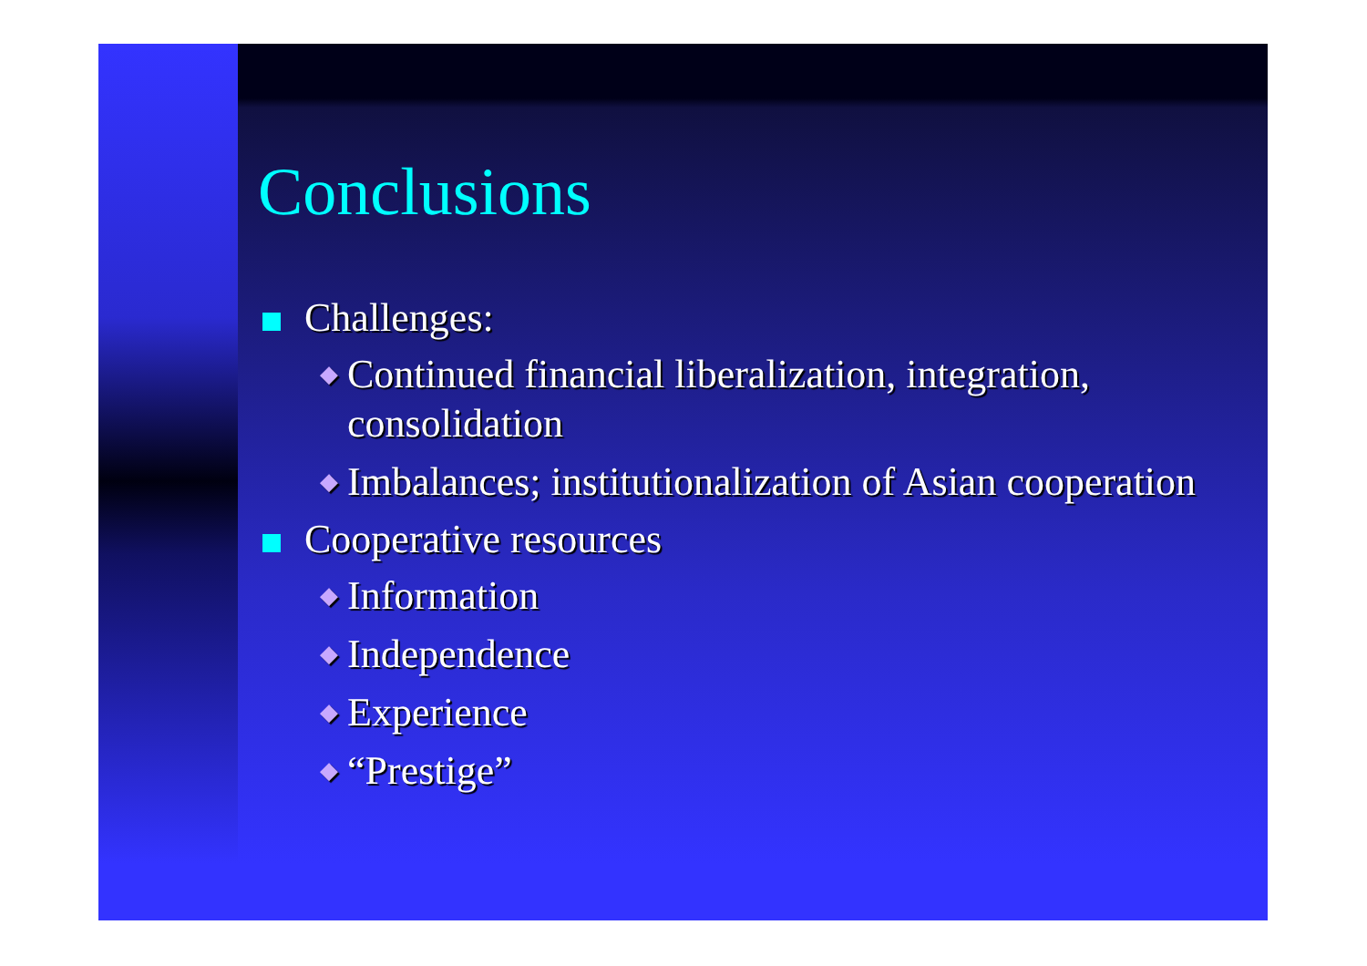Conclusions
Challenges:
◆ Continued financial liberalization, integration, consolidation
◆ Imbalances; institutionalization of Asian cooperation
Cooperative resources
◆ Information
◆ Independence
◆ Experience
◆ “Prestige”